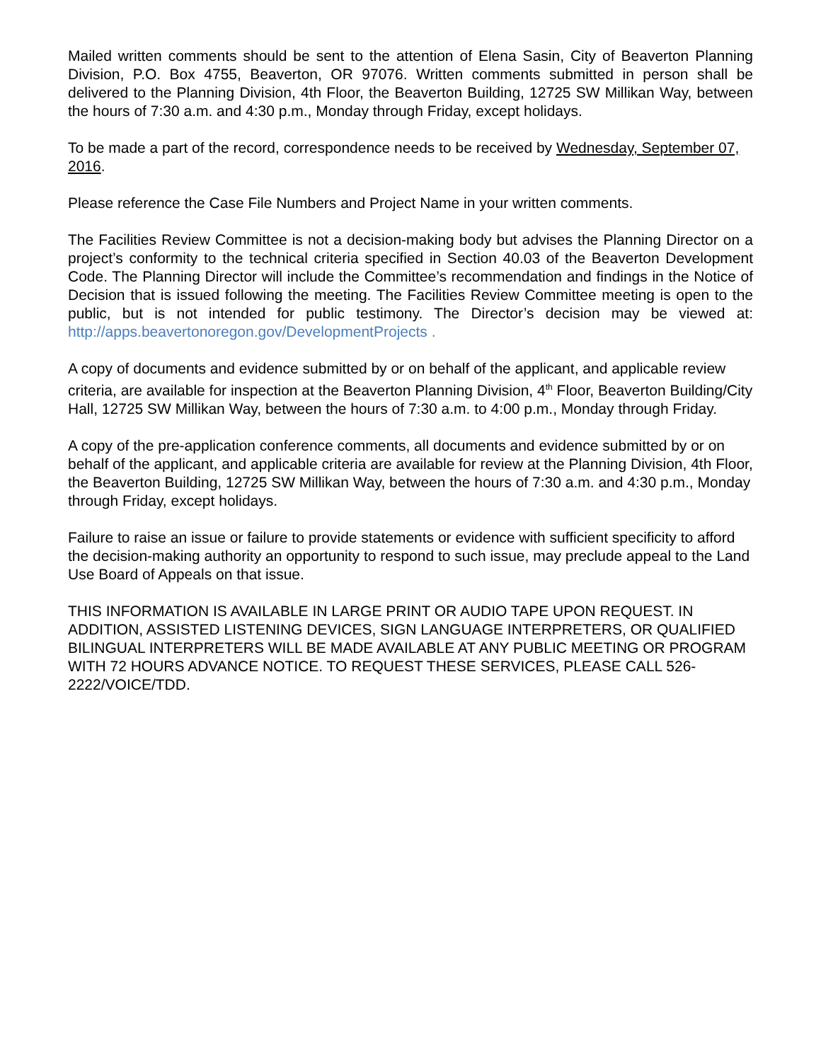Mailed written comments should be sent to the attention of Elena Sasin, City of Beaverton Planning Division, P.O. Box 4755, Beaverton, OR 97076. Written comments submitted in person shall be delivered to the Planning Division, 4th Floor, the Beaverton Building, 12725 SW Millikan Way, between the hours of 7:30 a.m. and 4:30 p.m., Monday through Friday, except holidays.
To be made a part of the record, correspondence needs to be received by Wednesday, September 07, 2016.
Please reference the Case File Numbers and Project Name in your written comments.
The Facilities Review Committee is not a decision-making body but advises the Planning Director on a project’s conformity to the technical criteria specified in Section 40.03 of the Beaverton Development Code. The Planning Director will include the Committee’s recommendation and findings in the Notice of Decision that is issued following the meeting. The Facilities Review Committee meeting is open to the public, but is not intended for public testimony. The Director’s decision may be viewed at: http://apps.beavertonoregon.gov/DevelopmentProjects .
A copy of documents and evidence submitted by or on behalf of the applicant, and applicable review criteria, are available for inspection at the Beaverton Planning Division, 4<sup>th</sup> Floor, Beaverton Building/City Hall, 12725 SW Millikan Way, between the hours of 7:30 a.m. to 4:00 p.m., Monday through Friday.
A copy of the pre-application conference comments, all documents and evidence submitted by or on behalf of the applicant, and applicable criteria are available for review at the Planning Division, 4th Floor, the Beaverton Building, 12725 SW Millikan Way, between the hours of 7:30 a.m. and 4:30 p.m., Monday through Friday, except holidays.
Failure to raise an issue or failure to provide statements or evidence with sufficient specificity to afford the decision-making authority an opportunity to respond to such issue, may preclude appeal to the Land Use Board of Appeals on that issue.
THIS INFORMATION IS AVAILABLE IN LARGE PRINT OR AUDIO TAPE UPON REQUEST. IN ADDITION, ASSISTED LISTENING DEVICES, SIGN LANGUAGE INTERPRETERS, OR QUALIFIED BILINGUAL INTERPRETERS WILL BE MADE AVAILABLE AT ANY PUBLIC MEETING OR PROGRAM WITH 72 HOURS ADVANCE NOTICE. TO REQUEST THESE SERVICES, PLEASE CALL 526-2222/VOICE/TDD.